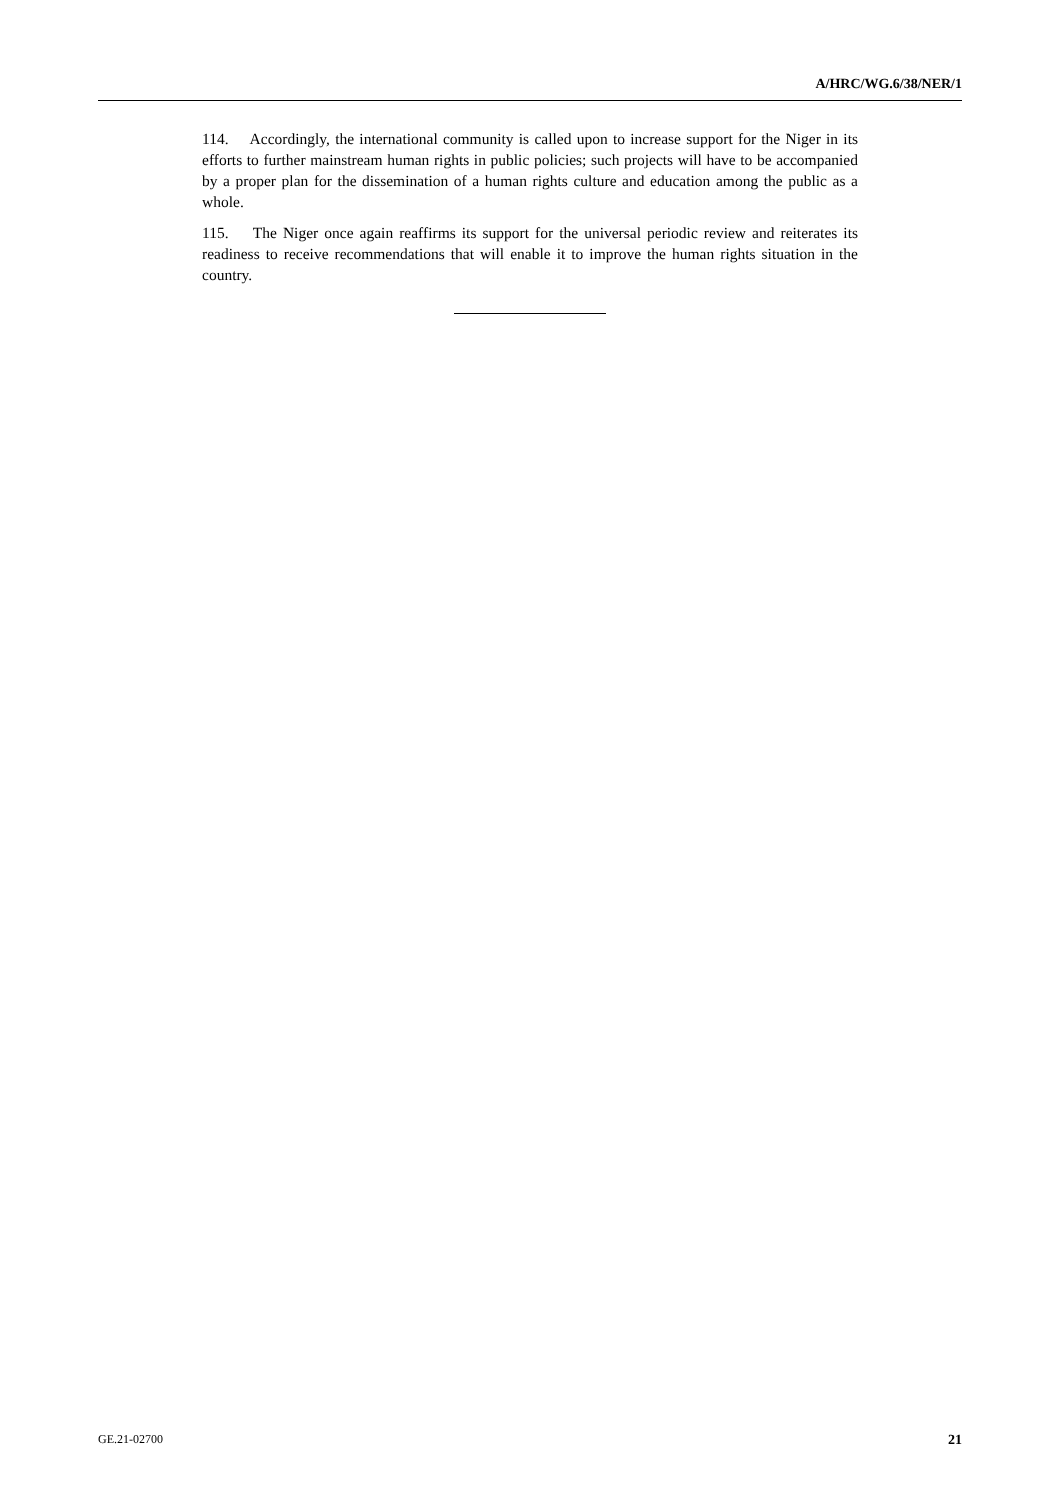A/HRC/WG.6/38/NER/1
114. Accordingly, the international community is called upon to increase support for the Niger in its efforts to further mainstream human rights in public policies; such projects will have to be accompanied by a proper plan for the dissemination of a human rights culture and education among the public as a whole.
115. The Niger once again reaffirms its support for the universal periodic review and reiterates its readiness to receive recommendations that will enable it to improve the human rights situation in the country.
GE.21-02700 21